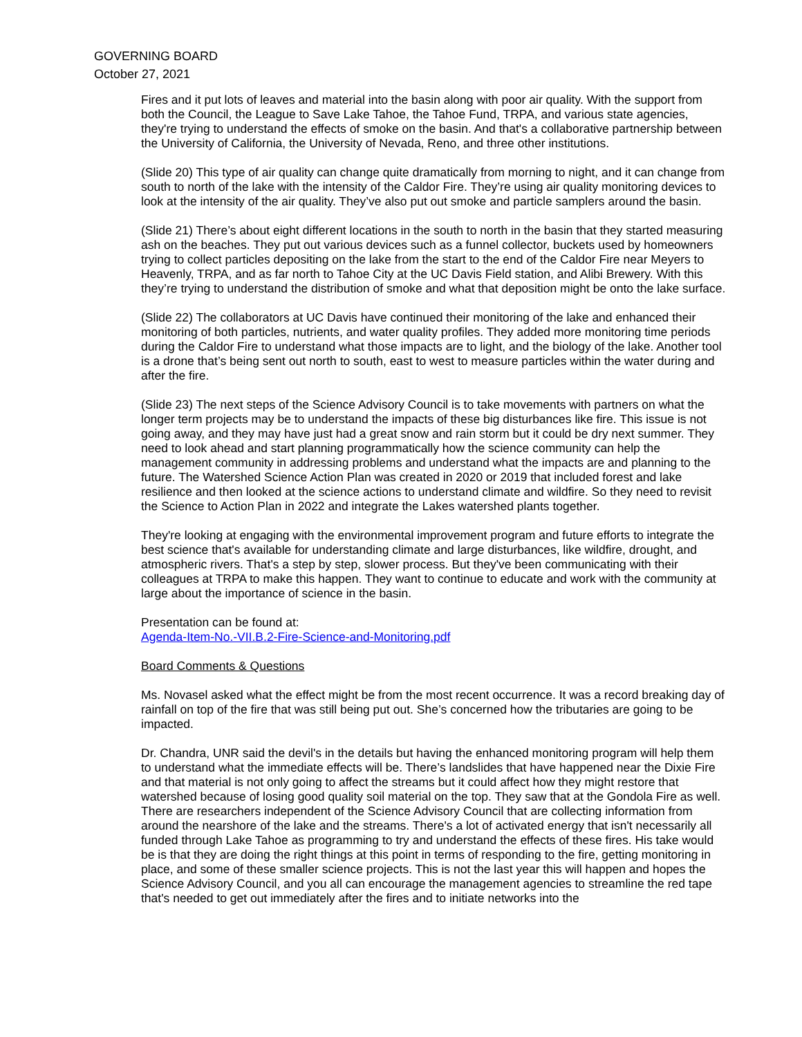GOVERNING BOARD
October 27, 2021
Fires and it put lots of leaves and material into the basin along with poor air quality. With the support from both the Council, the League to Save Lake Tahoe, the Tahoe Fund, TRPA, and various state agencies, they're trying to understand the effects of smoke on the basin. And that's a collaborative partnership between the University of California, the University of Nevada, Reno, and three other institutions.
(Slide 20) This type of air quality can change quite dramatically from morning to night, and it can change from south to north of the lake with the intensity of the Caldor Fire. They’re using air quality monitoring devices to look at the intensity of the air quality. They’ve also put out smoke and particle samplers around the basin.
(Slide 21) There’s about eight different locations in the south to north in the basin that they started measuring ash on the beaches. They put out various devices such as a funnel collector, buckets used by homeowners trying to collect particles depositing on the lake from the start to the end of the Caldor Fire near Meyers to Heavenly, TRPA, and as far north to Tahoe City at the UC Davis Field station, and Alibi Brewery. With this they’re trying to understand the distribution of smoke and what that deposition might be onto the lake surface.
(Slide 22) The collaborators at UC Davis have continued their monitoring of the lake and enhanced their monitoring of both particles, nutrients, and water quality profiles. They added more monitoring time periods during the Caldor Fire to understand what those impacts are to light, and the biology of the lake. Another tool is a drone that’s being sent out north to south, east to west to measure particles within the water during and after the fire.
(Slide 23) The next steps of the Science Advisory Council is to take movements with partners on what the longer term projects may be to understand the impacts of these big disturbances like fire. This issue is not going away, and they may have just had a great snow and rain storm but it could be dry next summer. They need to look ahead and start planning programmatically how the science community can help the management community in addressing problems and understand what the impacts are and planning to the future. The Watershed Science Action Plan was created in 2020 or 2019 that included forest and lake resilience and then looked at the science actions to understand climate and wildfire. So they need to revisit the Science to Action Plan in 2022 and integrate the Lakes watershed plants together.
They're looking at engaging with the environmental improvement program and future efforts to integrate the best science that's available for understanding climate and large disturbances, like wildfire, drought, and atmospheric rivers. That's a step by step, slower process. But they've been communicating with their colleagues at TRPA to make this happen. They want to continue to educate and work with the community at large about the importance of science in the basin.
Presentation can be found at:
Agenda-Item-No.-VII.B.2-Fire-Science-and-Monitoring.pdf
Board Comments & Questions
Ms. Novasel asked what the effect might be from the most recent occurrence. It was a record breaking day of rainfall on top of the fire that was still being put out. She’s concerned how the tributaries are going to be impacted.
Dr. Chandra, UNR said the devil's in the details but having the enhanced monitoring program will help them to understand what the immediate effects will be. There’s landslides that have happened near the Dixie Fire and that material is not only going to affect the streams but it could affect how they might restore that watershed because of losing good quality soil material on the top. They saw that at the Gondola Fire as well. There are researchers independent of the Science Advisory Council that are collecting information from around the nearshore of the lake and the streams. There's a lot of activated energy that isn't necessarily all funded through Lake Tahoe as programming to try and understand the effects of these fires. His take would be is that they are doing the right things at this point in terms of responding to the fire, getting monitoring in place, and some of these smaller science projects. This is not the last year this will happen and hopes the Science Advisory Council, and you all can encourage the management agencies to streamline the red tape that's needed to get out immediately after the fires and to initiate networks into the